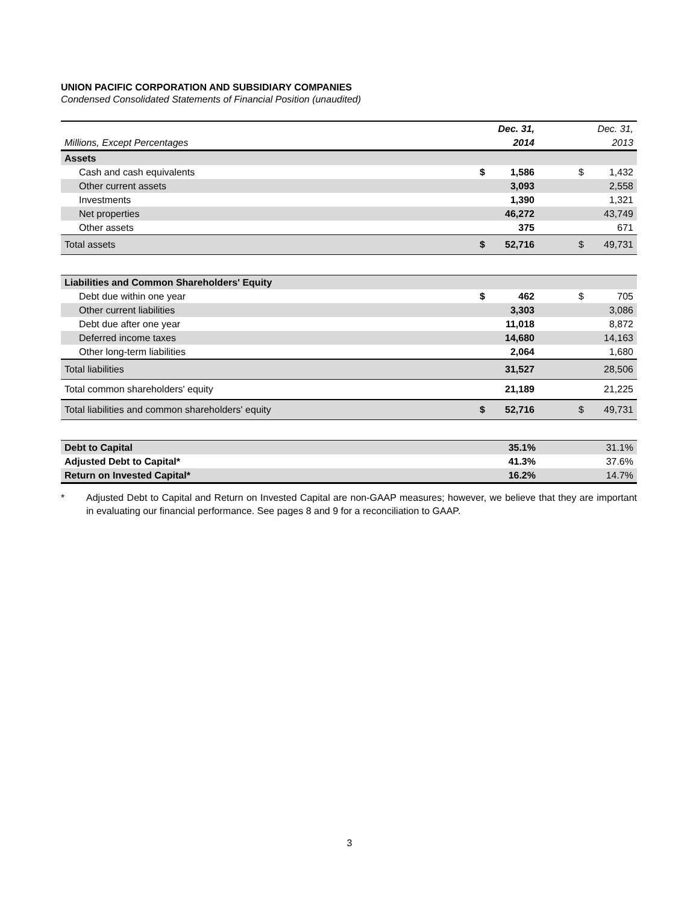UNION PACIFIC CORPORATION AND SUBSIDIARY COMPANIES
Condensed Consolidated Statements of Financial Position (unaudited)
| | | Dec. 31, | | Dec. 31, |
| Millions, Except Percentages | | 2014 | | 2013 |
| Assets | | | | |
| Cash and cash equivalents | $ | 1,586 | $ | 1,432 |
| Other current assets | | 3,093 | | 2,558 |
| Investments | | 1,390 | | 1,321 |
| Net properties | | 46,272 | | 43,749 |
| Other assets | | 375 | | 671 |
| Total assets | $ | 52,716 | $ | 49,731 |
| Liabilities and Common Shareholders' Equity | | | | |
| Debt due within one year | $ | 462 | $ | 705 |
| Other current liabilities | | 3,303 | | 3,086 |
| Debt due after one year | | 11,018 | | 8,872 |
| Deferred income taxes | | 14,680 | | 14,163 |
| Other long-term liabilities | | 2,064 | | 1,680 |
| Total liabilities | | 31,527 | | 28,506 |
| Total common shareholders' equity | | 21,189 | | 21,225 |
| Total liabilities and common shareholders' equity | $ | 52,716 | $ | 49,731 |
| Debt to Capital | 35.1% | 31.1% |
| Adjusted Debt to Capital* | 41.3% | 37.6% |
| Return on Invested Capital* | 16.2% | 14.7% |
* Adjusted Debt to Capital and Return on Invested Capital are non-GAAP measures; however, we believe that they are important in evaluating our financial performance. See pages 8 and 9 for a reconciliation to GAAP.
3